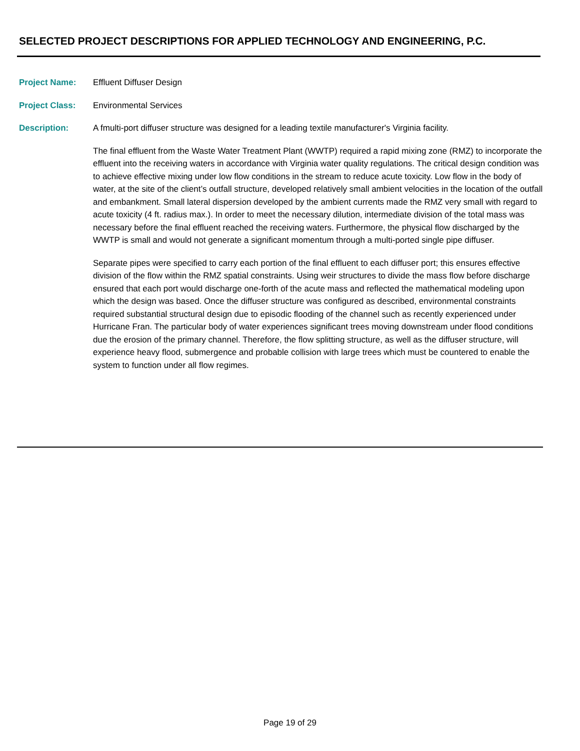SELECTED PROJECT DESCRIPTIONS FOR APPLIED TECHNOLOGY AND ENGINEERING, P.C.
Project Name: Effluent Diffuser Design
Project Class: Environmental Services
Description: A fmulti-port diffuser structure was designed for a leading textile manufacturer's Virginia facility.
The final effluent from the Waste Water Treatment Plant (WWTP) required a rapid mixing zone (RMZ) to incorporate the effluent into the receiving waters in accordance with Virginia water quality regulations. The critical design condition was to achieve effective mixing under low flow conditions in the stream to reduce acute toxicity. Low flow in the body of water, at the site of the client’s outfall structure, developed relatively small ambient velocities in the location of the outfall and embankment. Small lateral dispersion developed by the ambient currents made the RMZ very small with regard to acute toxicity (4 ft. radius max.). In order to meet the necessary dilution, intermediate division of the total mass was necessary before the final effluent reached the receiving waters. Furthermore, the physical flow discharged by the WWTP is small and would not generate a significant momentum through a multi-ported single pipe diffuser.
Separate pipes were specified to carry each portion of the final effluent to each diffuser port; this ensures effective division of the flow within the RMZ spatial constraints. Using weir structures to divide the mass flow before discharge ensured that each port would discharge one-forth of the acute mass and reflected the mathematical modeling upon which the design was based. Once the diffuser structure was configured as described, environmental constraints required substantial structural design due to episodic flooding of the channel such as recently experienced under Hurricane Fran. The particular body of water experiences significant trees moving downstream under flood conditions due the erosion of the primary channel. Therefore, the flow splitting structure, as well as the diffuser structure, will experience heavy flood, submergence and probable collision with large trees which must be countered to enable the system to function under all flow regimes.
Page 19 of 29